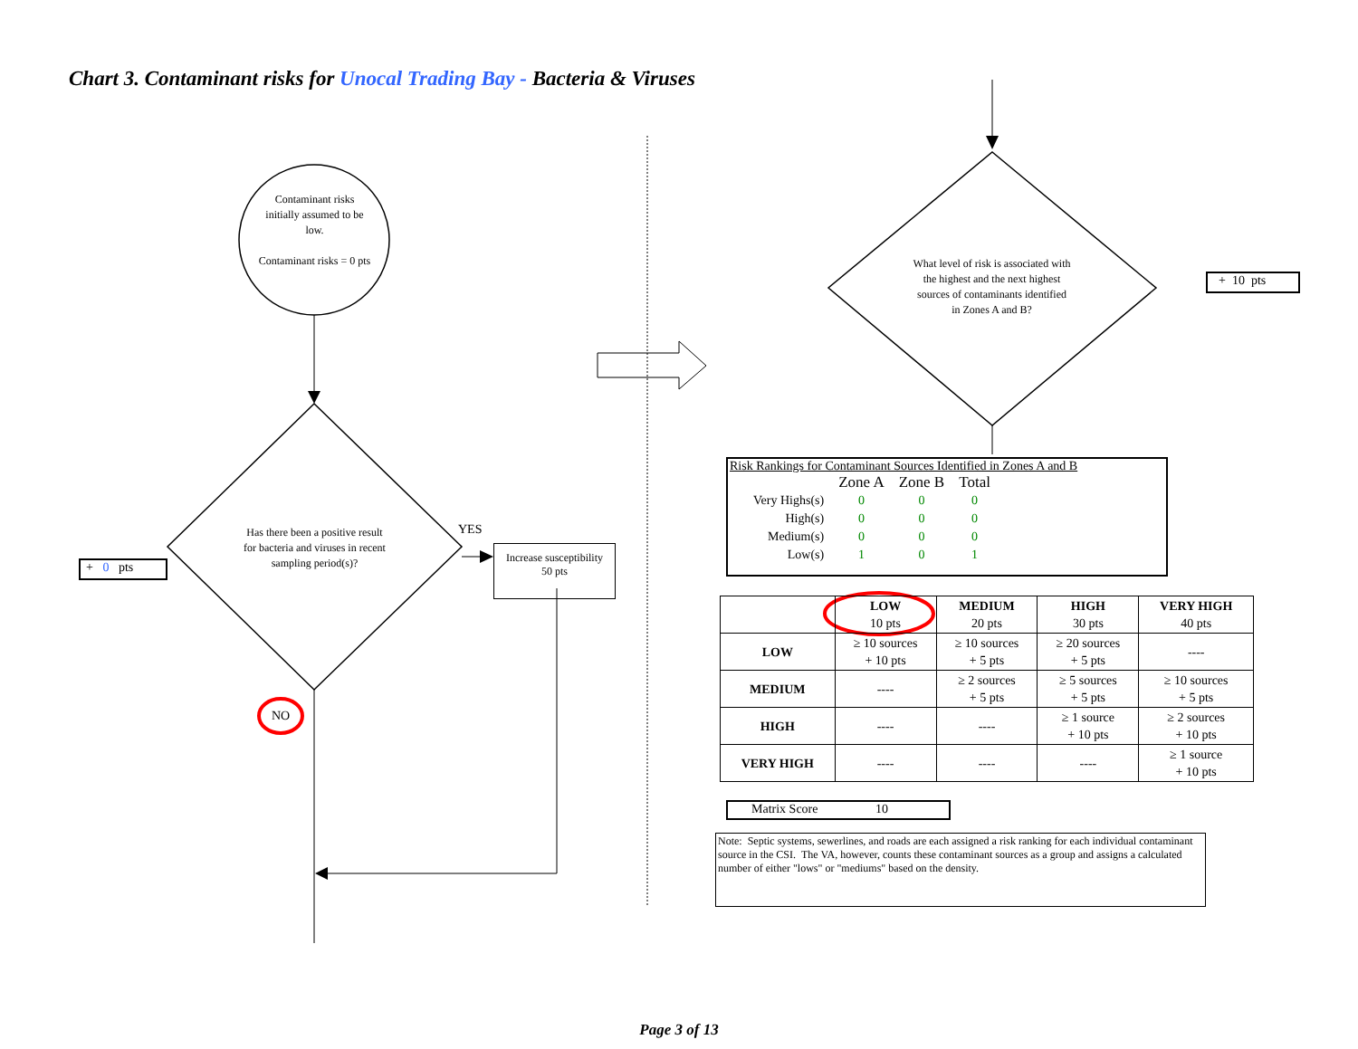Chart 3. Contaminant risks for Unocal Trading Bay - Bacteria & Viruses
Contaminant risks initially assumed to be low.
Contaminant risks = 0 pts
Has there been a positive result for bacteria and viruses in recent sampling period(s)?
YES
NO
Increase susceptibility
50 pts
+ 0 pts
What level of risk is associated with the highest and the next highest sources of contaminants identified in Zones A and B?
+ 10 pts
Risk Rankings for Contaminant Sources Identified in Zones A and B
| | Zone A | Zone B | Total |
| Very Highs(s) | 0 | 0 | 0 |
| High(s) | 0 | 0 | 0 |
| Medium(s) | 0 | 0 | 0 |
| Low(s) | 1 | 0 | 1 |
| | LOW 10 pts | MEDIUM 20 pts | HIGH 30 pts | VERY HIGH 40 pts |
| --- | --- | --- | --- | --- |
| LOW | ≥ 10 sources + 10 pts | ≥ 10 sources + 5 pts | ≥ 20 sources + 5 pts | ---- |
| MEDIUM | ---- | ≥ 2 sources + 5 pts | ≥ 5 sources + 5 pts | ≥ 10 sources + 5 pts |
| HIGH | ---- | ---- | ≥ 1 source + 10 pts | ≥ 2 sources + 10 pts |
| VERY HIGH | ---- | ---- | ---- | ≥ 1 source + 10 pts |
Matrix Score 10
Note: Septic systems, sewerlines, and roads are each assigned a risk ranking for each individual contaminant source in the CSI. The VA, however, counts these contaminant sources as a group and assigns a calculated number of either "lows" or "mediums" based on the density.
Page 3 of 13